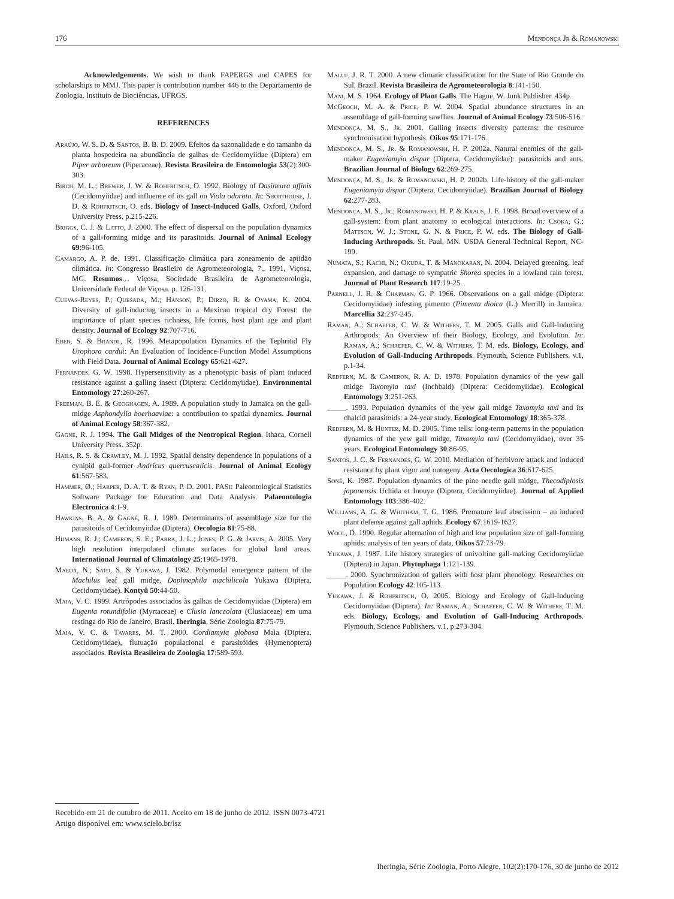176 Mendonça Jr & Romanowski
Acknowledgements. We wish to thank FAPERGS and CAPES for scholarships to MMJ. This paper is contribution number 446 to the Departamento de Zoologia, Instituto de Biociências, UFRGS.
REFERENCES
Araújo, W. S. D. & Santos, B. B. D. 2009. Efeitos da sazonalidade e do tamanho da planta hospedeira na abundância de galhas de Cecidomyiidae (Diptera) em Piper arboreum (Piperaceae). Revista Brasileira de Entomologia 53(2):300-303.
Birch, M. L.; Brewer, J. W. & Rohfritsch, O. 1992. Biology of Dasineura affinis (Cecidomyiidae) and influence of its gall on Viola odorata. In: Shorthouse, J. D. & Rohfritsch, O. eds. Biology of Insect-Induced Galls. Oxford, Oxford University Press. p.215-226.
Briggs, C. J. & Latto, J. 2000. The effect of dispersal on the population dynamics of a gall-forming midge and its parasitoids. Journal of Animal Ecology 69:96-105.
Camargo, A. P. de. 1991. Classificação climática para zoneamento de aptidão climática. In: Congresso Brasileiro de Agrometeorologia, 7., 1991, Viçosa, MG. Resumos… Viçosa, Sociedade Brasileira de Agrometeorologia, Universidade Federal de Viçosa. p. 126-131.
Cuevas-Reyes, P.; Quesada, M.; Hanson, P.; Dirzo, R. & Oyama, K. 2004. Diversity of gall-inducing insects in a Mexican tropical dry Forest: the importance of plant species richness, life forms, host plant age and plant density. Journal of Ecology 92:707-716.
Eber, S. & Brandl, R. 1996. Metapopulation Dynamics of the Tephritid Fly Urophora cardui: An Evaluation of Incidence-Function Model Assumptions with Field Data. Journal of Animal Ecology 65:621-627.
Fernandes, G. W. 1998. Hypersensitivity as a phenotypic basis of plant induced resistance against a galling insect (Diptera: Cecidomyiidae). Environmental Entomology 27:260-267.
Freeman, B. E. & Geoghagen, A. 1989. A population study in Jamaica on the gall-midge Asphondylia boerhaaviae: a contribution to spatial dynamics. Journal of Animal Ecology 58:367-382.
Gagné, R. J. 1994. The Gall Midges of the Neotropical Region. Ithaca, Cornell University Press. 352p.
Hails, R. S. & Crawley, M. J. 1992. Spatial density dependence in populations of a cynipid gall-former Andricus quercuscalicis. Journal of Animal Ecology 61:567-583.
Hammer, Ø.; Harper, D. A. T. & Ryan, P. D. 2001. PASt: Paleontological Statistics Software Package for Education and Data Analysis. Palaeontologia Electronica 4:1-9.
Hawkins, B. A. & Gagné, R. J. 1989. Determinants of assemblage size for the parasitoids of Cecidomyiidae (Diptera). Oecologia 81:75-88.
Hijmans, R. J.; Cameron, S. E.; Parra, J. L.; Jones, P. G. & Jarvis, A. 2005. Very high resolution interpolated climate surfaces for global land areas. International Journal of Climatology 25:1965-1978.
Maeda, N.; Sato, S. & Yukawa, J. 1982. Polymodal emergence pattern of the Machilus leaf gall midge, Daphnephila machilicola Yukawa (Diptera, Cecidomyiidae). Kontyû 50:44-50.
Maia, V. C. 1999. Artrópodes associados às galhas de Cecidomyiidae (Diptera) em Eugenia rotundifolia (Myrtaceae) e Clusia lanceolata (Clusiaceae) em uma restinga do Rio de Janeiro, Brasil. Iheringia, Série Zoologia 87:75-79.
Maia, V. C. & Tavares, M. T. 2000. Cordiamyia globosa Maia (Diptera, Cecidomyiidae), flutuação populacional e parasitóides (Hymenoptera) associados. Revista Brasileira de Zoologia 17:589-593.
Maluf, J. R. T. 2000. A new climatic classification for the State of Rio Grande do Sul, Brazil. Revista Brasileira de Agrometeorologia 8:141-150.
Mani, M. S. 1964. Ecology of Plant Galls. The Hague, W. Junk Publisher. 434p.
McGeoch, M. A. & Price, P. W. 2004. Spatial abundance structures in an assemblage of gall-forming sawflies. Journal of Animal Ecology 73:506-516.
Mendonça, M. S., Jr. 2001. Galling insects diversity patterns: the resource synchronisation hypothesis. Oikos 95:171-176.
Mendonça, M. S., Jr. & Romanowski, H. P. 2002a. Natural enemies of the gall-maker Eugeniamyia dispar (Diptera, Cecidomyiidae): parasitoids and ants. Brazilian Journal of Biology 62:269-275.
Mendonça, M. S., Jr. & Romanowski, H. P. 2002b. Life-history of the gall-maker Eugeniamyia dispar (Diptera, Cecidomyiidae). Brazilian Journal of Biology 62:277-283.
Mendonça, M. S., Jr.; Romanowski, H. P. & Kraus, J. E. 1998. Broad overview of a gall-system: from plant anatomy to ecological interactions. In: Csóka, G.; Mattson, W. J.; Stone, G. N. & Price, P. W. eds. The Biology of Gall-Inducing Arthropods. St. Paul, MN. USDA General Technical Report, NC-199.
Numata, S.; Kachi, N.; Okuda, T. & Manokaran, N. 2004. Delayed greening, leaf expansion, and damage to sympatric Shorea species in a lowland rain forest. Journal of Plant Research 117:19-25.
Parnell, J. R. & Chapman, G. P. 1966. Observations on a gall midge (Diptera: Cecidomyiidae) infesting pimento (Pimenta dioica (L.) Merrill) in Jamaica. Marcellia 32:237-245.
Raman, A.; Schaefer, C. W. & Withers, T. M. 2005. Galls and Gall-Inducing Arthropods: An Overview of their Biology, Ecology, and Evolution. In: Raman, A.; Schaefer, C. W. & Withers, T. M. eds. Biology, Ecology, and Evolution of Gall-Inducing Arthropods. Plymouth, Science Publishers. v.1, p.1-34.
Redfern, M. & Cameron, R. A. D. 1978. Population dynamics of the yew gall midge Taxomyia taxi (Inchbald) (Diptera: Cecidomyiidae). Ecological Entomology 3:251-263.
_____. 1993. Population dynamics of the yew gall midge Taxomyia taxi and its chalcid parasitoids: a 24-year study. Ecological Entomology 18:365-378.
Redfern, M. & Hunter, M. D. 2005. Time tells: long-term patterns in the population dynamics of the yew gall midge, Taxomyia taxi (Cecidomyiidae), over 35 years. Ecological Entomology 30:86-95.
Santos, J. C. & Fernandes, G. W. 2010. Mediation of herbivore attack and induced resistance by plant vigor and ontogeny. Acta Oecologica 36:617-625.
Soné, K. 1987. Population dynamics of the pine needle gall midge, Thecodiplosis japonensis Uchida et Inouye (Diptera, Cecidomyiidae). Journal of Applied Entomology 103:386-402.
Williams, A. G. & Whitham, T. G. 1986. Premature leaf abscission – an induced plant defense against gall aphids. Ecology 67:1619-1627.
Wool, D. 1990. Regular alternation of high and low population size of gall-forming aphids: analysis of ten years of data. Oikos 57:73-79.
Yukawa, J. 1987. Life history strategies of univoltine gall-making Cecidomyiidae (Diptera) in Japan. Phytophaga 1:121-139.
_____. 2000. Synchronization of gallers with host plant phenology. Researches on Population Ecology 42:105-113.
Yukawa, J. & Rohfritsch, O. 2005. Biology and Ecology of Gall-Inducing Cecidomyiidae (Diptera). In: Raman, A.; Schaefer, C. W. & Withers, T. M. eds. Biology, Ecology, and Evolution of Gall-Inducing Arthropods. Plymouth, Science Publishers. v.1, p.273-304.
Recebido em 21 de outubro de 2011. Aceito em 18 de junho de 2012. ISSN 0073-4721
Artigo disponível em: www.scielo.br/isz
Iheringia, Série Zoologia, Porto Alegre, 102(2):170-176, 30 de junho de 2012